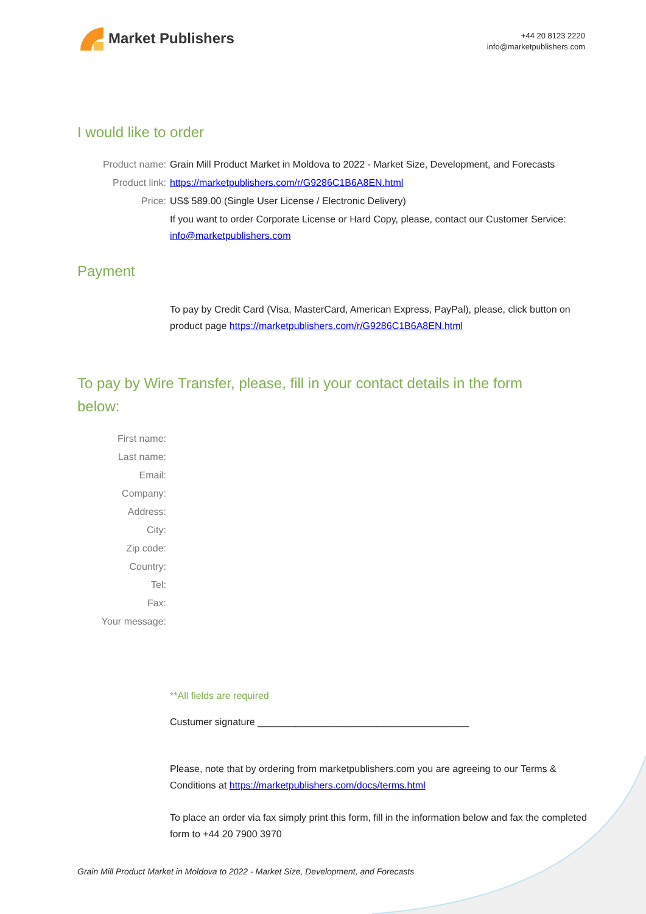Market Publishers
+44 20 8123 2220
info@marketpublishers.com
I would like to order
Product name: Grain Mill Product Market in Moldova to 2022 - Market Size, Development, and Forecasts
Product link: https://marketpublishers.com/r/G9286C1B6A8EN.html
Price: US$ 589.00 (Single User License / Electronic Delivery)
If you want to order Corporate License or Hard Copy, please, contact our Customer Service:
info@marketpublishers.com
Payment
To pay by Credit Card (Visa, MasterCard, American Express, PayPal), please, click button on product page https://marketpublishers.com/r/G9286C1B6A8EN.html
To pay by Wire Transfer, please, fill in your contact details in the form below:
First name:
Last name:
Email:
Company:
Address:
City:
Zip code:
Country:
Tel:
Fax:
Your message:
**All fields are required
Custumer signature _______________________________________
Please, note that by ordering from marketpublishers.com you are agreeing to our Terms & Conditions at https://marketpublishers.com/docs/terms.html
To place an order via fax simply print this form, fill in the information below and fax the completed form to +44 20 7900 3970
Grain Mill Product Market in Moldova to 2022 - Market Size, Development, and Forecasts